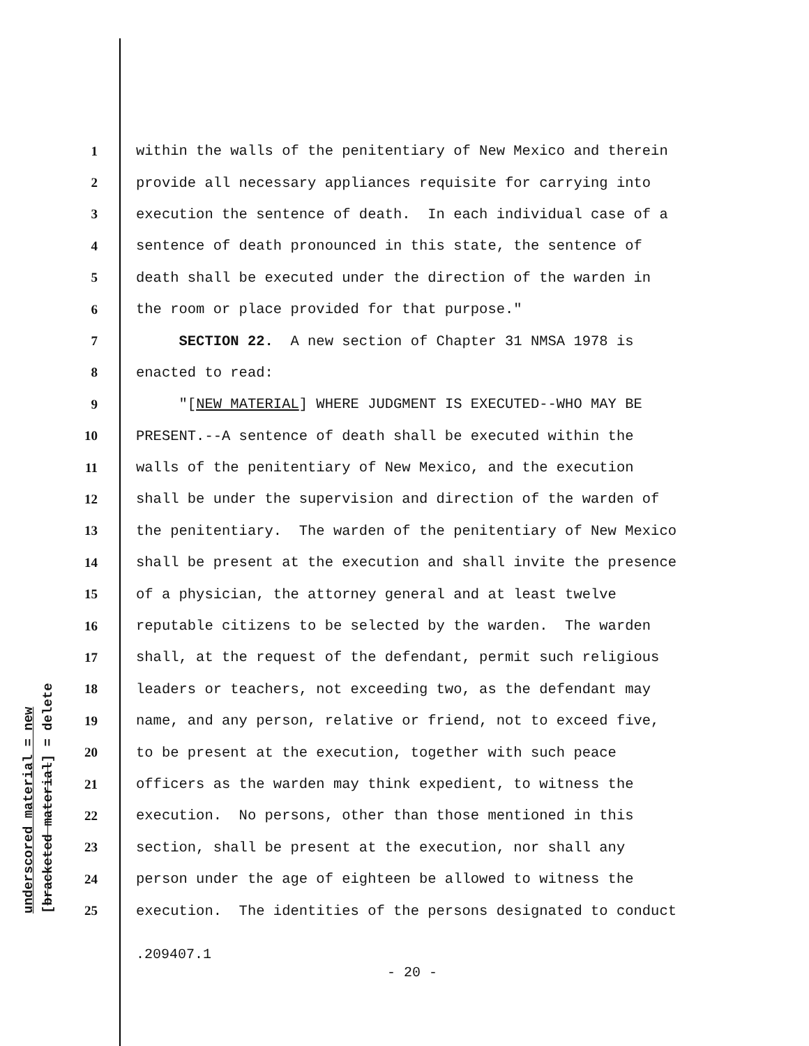underscored material = new [bracketed material] = delete
1 within the walls of the penitentiary of New Mexico and therein
2 provide all necessary appliances requisite for carrying into
3 execution the sentence of death. In each individual case of a
4 sentence of death pronounced in this state, the sentence of
5 death shall be executed under the direction of the warden in
6 the room or place provided for that purpose."
7 SECTION 22. A new section of Chapter 31 NMSA 1978 is
8 enacted to read:
9 "[NEW MATERIAL] WHERE JUDGMENT IS EXECUTED--WHO MAY BE
10 PRESENT.--A sentence of death shall be executed within the
11 walls of the penitentiary of New Mexico, and the execution
12 shall be under the supervision and direction of the warden of
13 the penitentiary. The warden of the penitentiary of New Mexico
14 shall be present at the execution and shall invite the presence
15 of a physician, the attorney general and at least twelve
16 reputable citizens to be selected by the warden. The warden
17 shall, at the request of the defendant, permit such religious
18 leaders or teachers, not exceeding two, as the defendant may
19 name, and any person, relative or friend, not to exceed five,
20 to be present at the execution, together with such peace
21 officers as the warden may think expedient, to witness the
22 execution. No persons, other than those mentioned in this
23 section, shall be present at the execution, nor shall any
24 person under the age of eighteen be allowed to witness the
25 execution. The identities of the persons designated to conduct
.209407.1
- 20 -